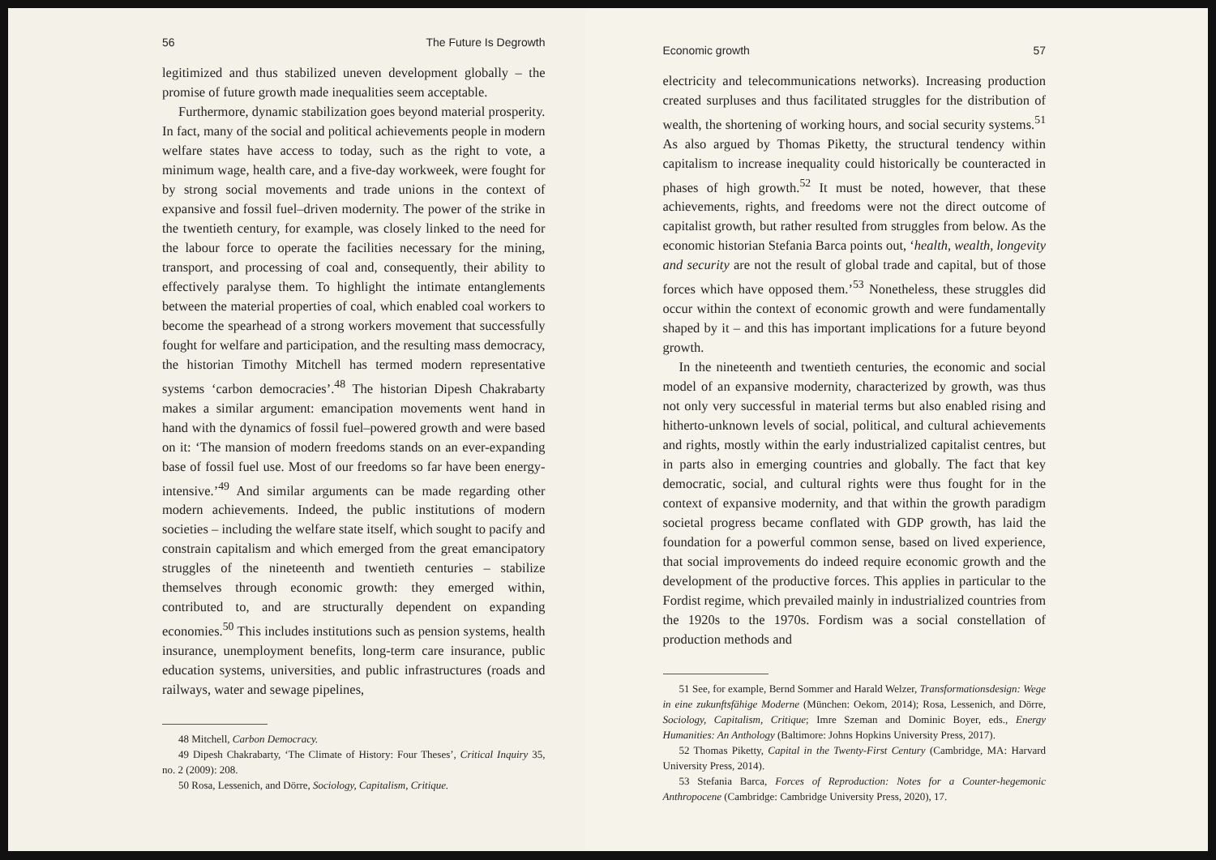56 The Future Is Degrowth
legitimized and thus stabilized uneven development globally – the promise of future growth made inequalities seem acceptable.
Furthermore, dynamic stabilization goes beyond material prosperity. In fact, many of the social and political achievements people in modern welfare states have access to today, such as the right to vote, a minimum wage, health care, and a five-day workweek, were fought for by strong social movements and trade unions in the context of expansive and fossil fuel–driven modernity. The power of the strike in the twentieth century, for example, was closely linked to the need for the labour force to operate the facilities necessary for the mining, transport, and processing of coal and, consequently, their ability to effectively paralyse them. To highlight the intimate entanglements between the material properties of coal, which enabled coal workers to become the spearhead of a strong workers movement that successfully fought for welfare and participation, and the resulting mass democracy, the historian Timothy Mitchell has termed modern representative systems ‘carbon democracies’.<sup>48</sup> The historian Dipesh Chakrabarty makes a similar argument: emancipation movements went hand in hand with the dynamics of fossil fuel–powered growth and were based on it: ‘The mansion of modern freedoms stands on an ever-expanding base of fossil fuel use. Most of our freedoms so far have been energy-intensive.’<sup>49</sup> And similar arguments can be made regarding other modern achievements. Indeed, the public institutions of modern societies – including the welfare state itself, which sought to pacify and constrain capitalism and which emerged from the great emancipatory struggles of the nineteenth and twentieth centuries – stabilize themselves through economic growth: they emerged within, contributed to, and are structurally dependent on expanding economies.<sup>50</sup> This includes institutions such as pension systems, health insurance, unemployment benefits, long-term care insurance, public education systems, universities, and public infrastructures (roads and railways, water and sewage pipelines,
48 Mitchell, Carbon Democracy.
49 Dipesh Chakrabarty, ‘The Climate of History: Four Theses’, Critical Inquiry 35, no. 2 (2009): 208.
50 Rosa, Lessenich, and Dörre, Sociology, Capitalism, Critique.
Economic growth 57
electricity and telecommunications networks). Increasing production created surpluses and thus facilitated struggles for the distribution of wealth, the shortening of working hours, and social security systems.<sup>51</sup> As also argued by Thomas Piketty, the structural tendency within capitalism to increase inequality could historically be counteracted in phases of high growth.<sup>52</sup> It must be noted, however, that these achievements, rights, and freedoms were not the direct outcome of capitalist growth, but rather resulted from struggles from below. As the economic historian Stefania Barca points out, ‘health, wealth, longevity and security are not the result of global trade and capital, but of those forces which have opposed them.’<sup>53</sup> Nonetheless, these struggles did occur within the context of economic growth and were fundamentally shaped by it – and this has important implications for a future beyond growth.
In the nineteenth and twentieth centuries, the economic and social model of an expansive modernity, characterized by growth, was thus not only very successful in material terms but also enabled rising and hitherto-unknown levels of social, political, and cultural achievements and rights, mostly within the early industrialized capitalist centres, but in parts also in emerging countries and globally. The fact that key democratic, social, and cultural rights were thus fought for in the context of expansive modernity, and that within the growth paradigm societal progress became conflated with GDP growth, has laid the foundation for a powerful common sense, based on lived experience, that social improvements do indeed require economic growth and the development of the productive forces. This applies in particular to the Fordist regime, which prevailed mainly in industrialized countries from the 1920s to the 1970s. Fordism was a social constellation of production methods and
51 See, for example, Bernd Sommer and Harald Welzer, Transformationsdesign: Wege in eine zukunftsfähige Moderne (München: Oekom, 2014); Rosa, Lessenich, and Dörre, Sociology, Capitalism, Critique; Imre Szeman and Dominic Boyer, eds., Energy Humanities: An Anthology (Baltimore: Johns Hopkins University Press, 2017).
52 Thomas Piketty, Capital in the Twenty-First Century (Cambridge, MA: Harvard University Press, 2014).
53 Stefania Barca, Forces of Reproduction: Notes for a Counter-hegemonic Anthropocene (Cambridge: Cambridge University Press, 2020), 17.